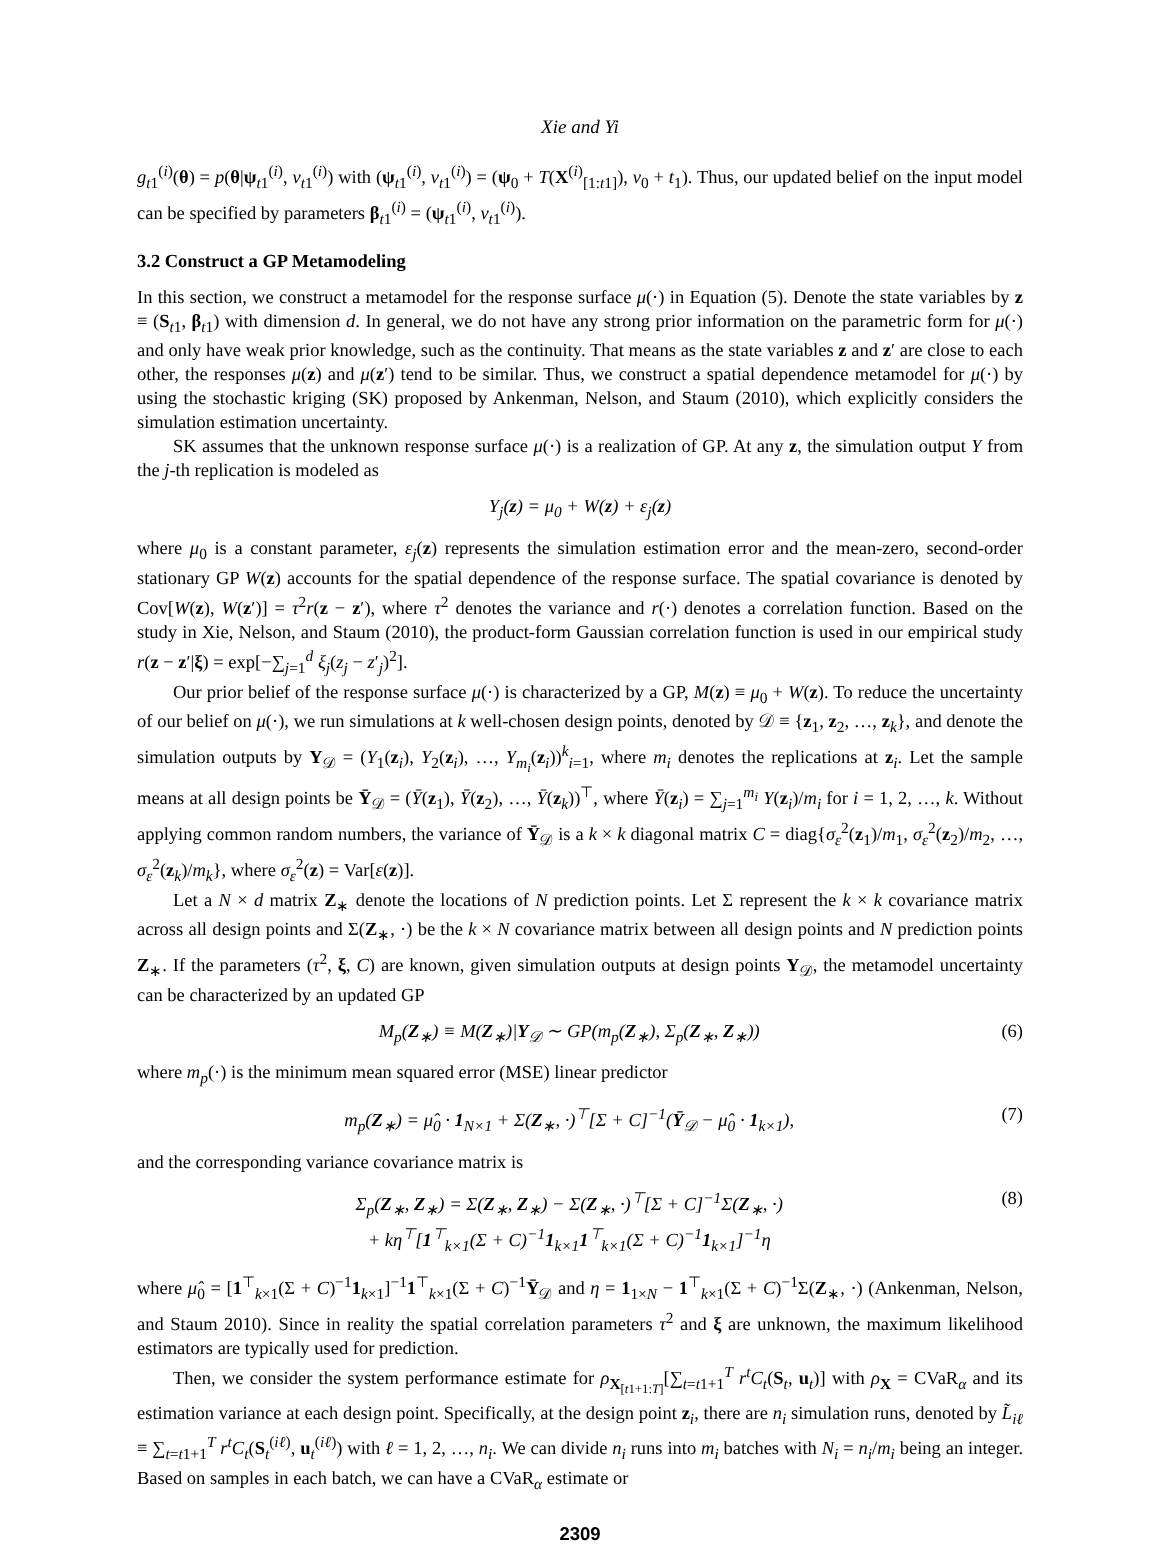Xie and Yi
g<sub>t1</sub><sup>(i)</sup>(θ) = p(θ|ψ<sub>t1</sub><sup>(i)</sup>, v<sub>t1</sub><sup>(i)</sup>) with (ψ<sub>t1</sub><sup>(i)</sup>, v<sub>t1</sub><sup>(i)</sup>) = (ψ<sub>0</sub> + T(X<sup>(i)</sup><sub>[1:t1]</sub>), v<sub>0</sub> + t<sub>1</sub>). Thus, our updated belief on the input model can be specified by parameters β<sub>t1</sub><sup>(i)</sup> = (ψ<sub>t1</sub><sup>(i)</sup>, v<sub>t1</sub><sup>(i)</sup>).
3.2 Construct a GP Metamodeling
In this section, we construct a metamodel for the response surface μ(·) in Equation (5). Denote the state variables by z ≡ (S<sub>t1</sub>, β<sub>t1</sub>) with dimension d. In general, we do not have any strong prior information on the parametric form for μ(·) and only have weak prior knowledge, such as the continuity. That means as the state variables z and z′ are close to each other, the responses μ(z) and μ(z′) tend to be similar. Thus, we construct a spatial dependence metamodel for μ(·) by using the stochastic kriging (SK) proposed by Ankenman, Nelson, and Staum (2010), which explicitly considers the simulation estimation uncertainty.
SK assumes that the unknown response surface μ(·) is a realization of GP. At any z, the simulation output Y from the j-th replication is modeled as
Y<sub>j</sub>(z) = μ<sub>0</sub> + W(z) + ε<sub>j</sub>(z)
where μ<sub>0</sub> is a constant parameter, ε<sub>j</sub>(z) represents the simulation estimation error and the mean-zero, second-order stationary GP W(z) accounts for the spatial dependence of the response surface. The spatial covariance is denoted by Cov[W(z), W(z′)] = τ<sup>2</sup>r(z − z′), where τ<sup>2</sup> denotes the variance and r(·) denotes a correlation function. Based on the study in Xie, Nelson, and Staum (2010), the product-form Gaussian correlation function is used in our empirical study r(z − z′|ξ) = exp[−∑<sub>j=1</sub><sup>d</sup> ξ<sub>j</sub>(z<sub>j</sub> − z′<sub>j</sub>)<sup>2</sup>].
Our prior belief of the response surface μ(·) is characterized by a GP, M(z) ≡ μ<sub>0</sub> + W(z). To reduce the uncertainty of our belief on μ(·), we run simulations at k well-chosen design points, denoted by 𝒟 ≡ {z<sub>1</sub>, z<sub>2</sub>, …, z<sub>k</sub>}, and denote the simulation outputs by Y<sub>𝒟</sub> = (Y<sub>1</sub>(z<sub>i</sub>), Y<sub>2</sub>(z<sub>i</sub>), …, Y<sub>m<sub>i</sub></sub>(z<sub>i</sub>))<sup>k</sup><sub>i=1</sub>, where m<sub>i</sub> denotes the replications at z<sub>i</sub>. Let the sample means at all design points be Ȳ<sub>𝒟</sub> = (Ȳ(z<sub>1</sub>), Ȳ(z<sub>2</sub>), …, Ȳ(z<sub>k</sub>))<sup>⊤</sup>, where Ȳ(z<sub>i</sub>) = ∑<sub>j=1</sub><sup>m<sub>i</sub></sup> Y(z<sub>i</sub>)/m<sub>i</sub> for i = 1, 2, …, k. Without applying common random numbers, the variance of Ȳ<sub>𝒟</sub> is a k × k diagonal matrix C = diag{σ<sub>ε</sub><sup>2</sup>(z<sub>1</sub>)/m<sub>1</sub>, σ<sub>ε</sub><sup>2</sup>(z<sub>2</sub>)/m<sub>2</sub>, …, σ<sub>ε</sub><sup>2</sup>(z<sub>k</sub>)/m<sub>k</sub>}, where σ<sub>ε</sub><sup>2</sup>(z) = Var[ε(z)].
Let a N × d matrix Z<sub>∗</sub> denote the locations of N prediction points. Let Σ represent the k × k covariance matrix across all design points and Σ(Z<sub>∗</sub>, ·) be the k × N covariance matrix between all design points and N prediction points Z<sub>∗</sub>. If the parameters (τ<sup>2</sup>, ξ, C) are known, given simulation outputs at design points Y<sub>𝒟</sub>, the metamodel uncertainty can be characterized by an updated GP
M<sub>p</sub>(Z<sub>∗</sub>) ≡ M(Z<sub>∗</sub>)|Y<sub>𝒟</sub> ∼ GP(m<sub>p</sub>(Z<sub>∗</sub>), Σ<sub>p</sub>(Z<sub>∗</sub>, Z<sub>∗</sub>)) (6)
where m<sub>p</sub>(·) is the minimum mean squared error (MSE) linear predictor
m<sub>p</sub>(Z<sub>∗</sub>) = μ̂<sub>0</sub> · 1<sub>N×1</sub> + Σ(Z<sub>∗</sub>, ·)<sup>⊤</sup>[Σ + C]<sup>−1</sup>(Ȳ<sub>𝒟</sub> − μ̂<sub>0</sub> · 1<sub>k×1</sub>), (7)
and the corresponding variance covariance matrix is
Σ<sub>p</sub>(Z<sub>∗</sub>, Z<sub>∗</sub>) = Σ(Z<sub>∗</sub>, Z<sub>∗</sub>) − Σ(Z<sub>∗</sub>, ·)<sup>⊤</sup>[Σ + C]<sup>−1</sup>Σ(Z<sub>∗</sub>, ·)
+ kη<sup>⊤</sup>[1<sup>⊤</sup><sub>k×1</sub>(Σ + C)<sup>−1</sup>1<sub>k×1</sub>1<sup>⊤</sup><sub>k×1</sub>(Σ + C)<sup>−1</sup>1<sub>k×1</sub>]<sup>−1</sup>η (8)
where μ̂<sub>0</sub> = [1<sup>⊤</sup><sub>k×1</sub>(Σ + C)<sup>−1</sup>1<sub>k×1</sub>]<sup>−1</sup>1<sup>⊤</sup><sub>k×1</sub>(Σ + C)<sup>−1</sup>Ȳ<sub>𝒟</sub> and η = 1<sub>1×N</sub> − 1<sup>⊤</sup><sub>k×1</sub>(Σ + C)<sup>−1</sup>Σ(Z<sub>∗</sub>, ·) (Ankenman, Nelson, and Staum 2010). Since in reality the spatial correlation parameters τ<sup>2</sup> and ξ are unknown, the maximum likelihood estimators are typically used for prediction.
Then, we consider the system performance estimate for ρ<sub>X<sub>[t1+1:T]</sub></sub>[∑<sub>t=t1+1</sub><sup>T</sup> r<sup>t</sup>C<sub>t</sub>(S<sub>t</sub>, u<sub>t</sub>)] with ρ<sub>X</sub> = CVaR<sub>α</sub> and its estimation variance at each design point. Specifically, at the design point z<sub>i</sub>, there are n<sub>i</sub> simulation runs, denoted by L̃<sub>iℓ</sub> ≡ ∑<sub>t=t1+1</sub><sup>T</sup> r<sup>t</sup>C<sub>t</sub>(S<sub>t</sub><sup>(iℓ)</sup>, u<sub>t</sub><sup>(iℓ)</sup>) with ℓ = 1, 2, …, n<sub>i</sub>. We can divide n<sub>i</sub> runs into m<sub>i</sub> batches with N<sub>i</sub> = n<sub>i</sub>/m<sub>i</sub> being an integer. Based on samples in each batch, we can have a CVaR<sub>α</sub> estimate or
2309